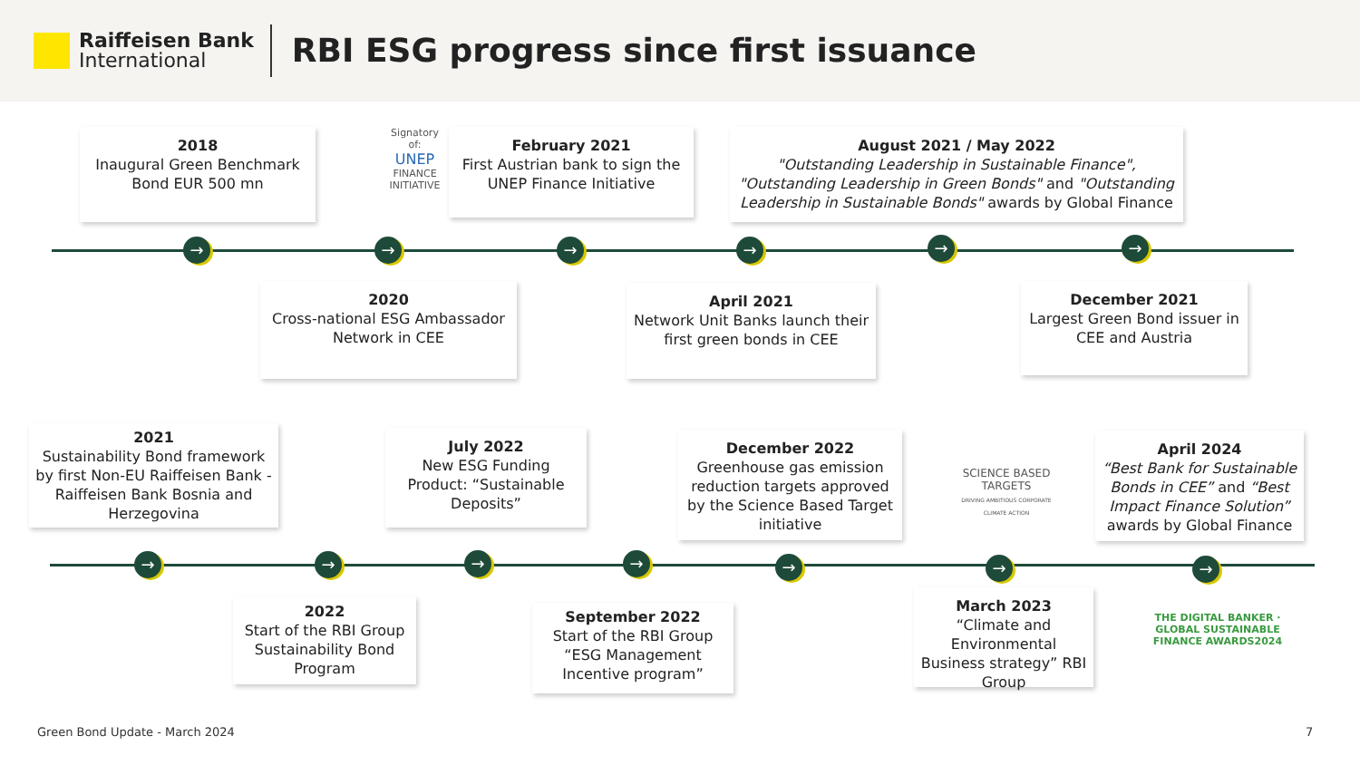Raiffeisen Bank
International
RBI ESG progress since first issuance
2018
Inaugural Green Benchmark Bond EUR 500 mn
Signatory of:
UNEP
FINANCE INITIATIVE
February 2021
First Austrian bank to sign the UNEP Finance Initiative
August 2021 / May 2022
"Outstanding Leadership in Sustainable Finance", "Outstanding Leadership in Green Bonds" and "Outstanding Leadership in Sustainable Bonds" awards by Global Finance
→ → → → → →
2020
Cross-national ESG Ambassador Network in CEE
April 2021
Network Unit Banks launch their first green bonds in CEE
December 2021
Largest Green Bond issuer in CEE and Austria
2021
Sustainability Bond framework by first Non-EU Raiffeisen Bank - Raiffeisen Bank Bosnia and Herzegovina
July 2022
New ESG Funding Product: “Sustainable Deposits”
December 2022
Greenhouse gas emission reduction targets approved by the Science Based Target initiative
SCIENCE BASED TARGETS
DRIVING AMBITIOUS CORPORATE CLIMATE ACTION
April 2024
“Best Bank for Sustainable Bonds in CEE” and “Best Impact Finance Solution” awards by Global Finance
→ → → → → → →
2022
Start of the RBI Group Sustainability Bond Program
September 2022
Start of the RBI Group “ESG Management Incentive program”
March 2023
“Climate and Environmental Business strategy” RBI Group
THE DIGITAL BANKER · GLOBAL SUSTAINABLE FINANCE AWARDS2024
Green Bond Update - March 2024 7